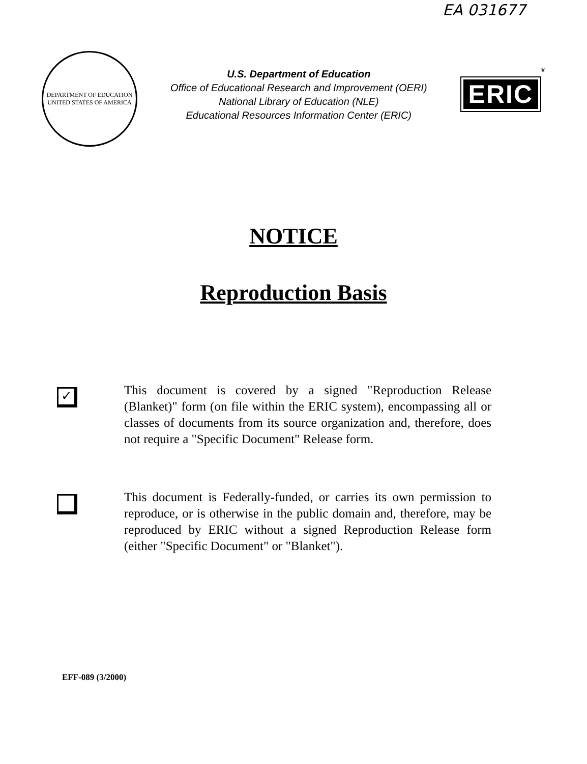EA 031677
DEPARTMENT OF EDUCATION
UNITED STATES OF AMERICA
U.S. Department of Education
Office of Educational Research and Improvement (OERI)
National Library of Education (NLE)
Educational Resources Information Center (ERIC)
ERIC
<sup>®</sup>
NOTICE
Reproduction Basis
✓
This document is covered by a signed "Reproduction Release (Blanket)" form (on file within the ERIC system), encompassing all or classes of documents from its source organization and, therefore, does not require a "Specific Document" Release form.
This document is Federally-funded, or carries its own permission to reproduce, or is otherwise in the public domain and, therefore, may be reproduced by ERIC without a signed Reproduction Release form (either "Specific Document" or "Blanket").
EFF-089 (3/2000)